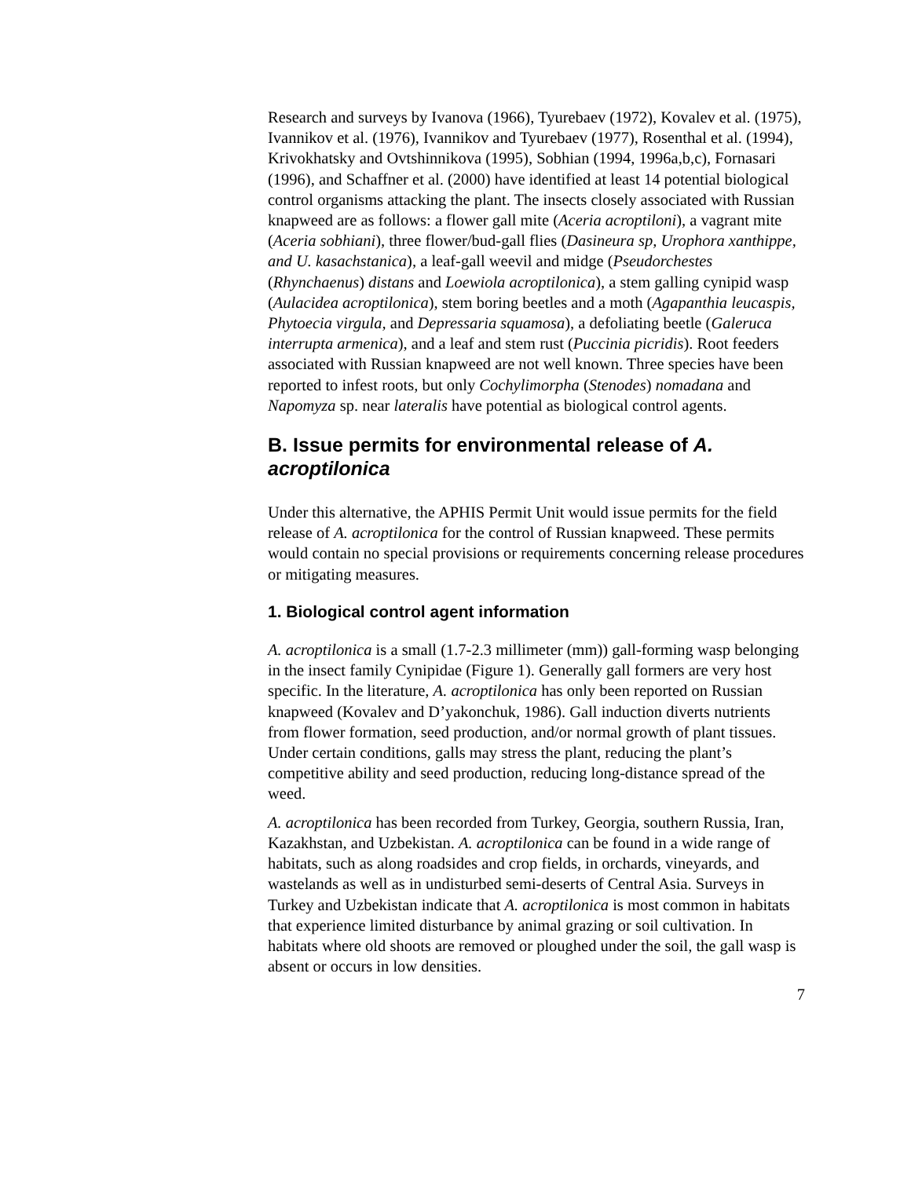Research and surveys by Ivanova (1966), Tyurebaev (1972), Kovalev et al. (1975), Ivannikov et al. (1976), Ivannikov and Tyurebaev (1977), Rosenthal et al. (1994), Krivokhatsky and Ovtshinnikova (1995), Sobhian (1994, 1996a,b,c), Fornasari (1996), and Schaffner et al. (2000) have identified at least 14 potential biological control organisms attacking the plant. The insects closely associated with Russian knapweed are as follows: a flower gall mite (Aceria acroptiloni), a vagrant mite (Aceria sobhiani), three flower/bud-gall flies (Dasineura sp, Urophora xanthippe, and U. kasachstanica), a leaf-gall weevil and midge (Pseudorchestes (Rhynchaenus) distans and Loewiola acroptilonica), a stem galling cynipid wasp (Aulacidea acroptilonica), stem boring beetles and a moth (Agapanthia leucaspis, Phytoecia virgula, and Depressaria squamosa), a defoliating beetle (Galeruca interrupta armenica), and a leaf and stem rust (Puccinia picridis). Root feeders associated with Russian knapweed are not well known. Three species have been reported to infest roots, but only Cochylimorpha (Stenodes) nomadana and Napomyza sp. near lateralis have potential as biological control agents.
B. Issue permits for environmental release of A. acroptilonica
Under this alternative, the APHIS Permit Unit would issue permits for the field release of A. acroptilonica for the control of Russian knapweed. These permits would contain no special provisions or requirements concerning release procedures or mitigating measures.
1. Biological control agent information
A. acroptilonica is a small (1.7-2.3 millimeter (mm)) gall-forming wasp belonging in the insect family Cynipidae (Figure 1). Generally gall formers are very host specific. In the literature, A. acroptilonica has only been reported on Russian knapweed (Kovalev and D’yakonchuk, 1986). Gall induction diverts nutrients from flower formation, seed production, and/or normal growth of plant tissues. Under certain conditions, galls may stress the plant, reducing the plant’s competitive ability and seed production, reducing long-distance spread of the weed.
A. acroptilonica has been recorded from Turkey, Georgia, southern Russia, Iran, Kazakhstan, and Uzbekistan. A. acroptilonica can be found in a wide range of habitats, such as along roadsides and crop fields, in orchards, vineyards, and wastelands as well as in undisturbed semi-deserts of Central Asia. Surveys in Turkey and Uzbekistan indicate that A. acroptilonica is most common in habitats that experience limited disturbance by animal grazing or soil cultivation. In habitats where old shoots are removed or ploughed under the soil, the gall wasp is absent or occurs in low densities.
7